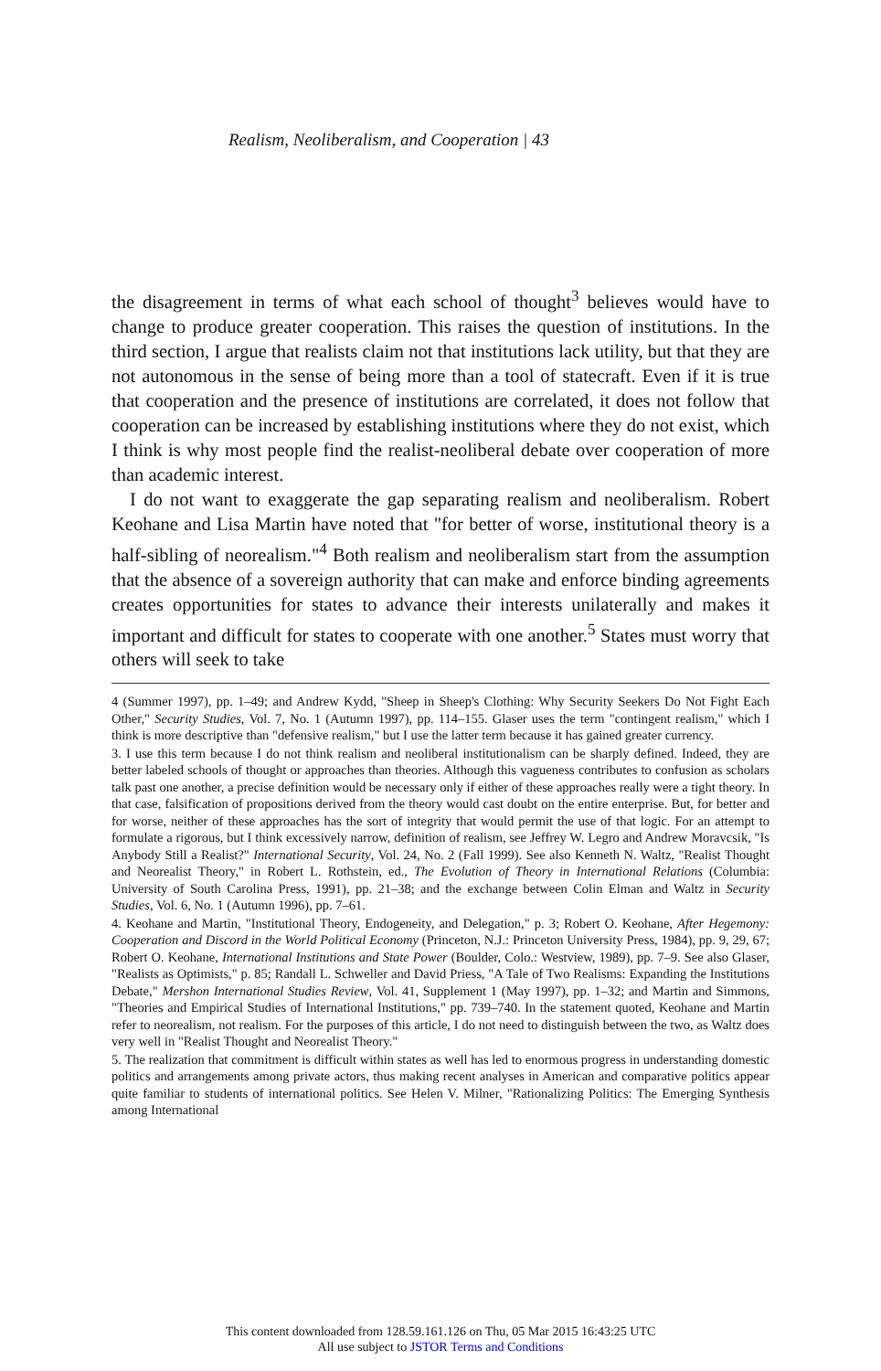Realism, Neoliberalism, and Cooperation | 43
the disagreement in terms of what each school of thought<sup>3</sup> believes would have to change to produce greater cooperation. This raises the question of institutions. In the third section, I argue that realists claim not that institutions lack utility, but that they are not autonomous in the sense of being more than a tool of statecraft. Even if it is true that cooperation and the presence of institutions are correlated, it does not follow that cooperation can be increased by establishing institutions where they do not exist, which I think is why most people find the realist-neoliberal debate over cooperation of more than academic interest.
I do not want to exaggerate the gap separating realism and neoliberalism. Robert Keohane and Lisa Martin have noted that "for better of worse, institutional theory is a half-sibling of neorealism."<sup>4</sup> Both realism and neoliberalism start from the assumption that the absence of a sovereign authority that can make and enforce binding agreements creates opportunities for states to advance their interests unilaterally and makes it important and difficult for states to cooperate with one another.<sup>5</sup> States must worry that others will seek to take
4 (Summer 1997), pp. 1–49; and Andrew Kydd, "Sheep in Sheep's Clothing: Why Security Seekers Do Not Fight Each Other," Security Studies, Vol. 7, No. 1 (Autumn 1997), pp. 114–155. Glaser uses the term "contingent realism," which I think is more descriptive than "defensive realism," but I use the latter term because it has gained greater currency.
3. I use this term because I do not think realism and neoliberal institutionalism can be sharply defined. Indeed, they are better labeled schools of thought or approaches than theories. Although this vagueness contributes to confusion as scholars talk past one another, a precise definition would be necessary only if either of these approaches really were a tight theory. In that case, falsification of propositions derived from the theory would cast doubt on the entire enterprise. But, for better and for worse, neither of these approaches has the sort of integrity that would permit the use of that logic. For an attempt to formulate a rigorous, but I think excessively narrow, definition of realism, see Jeffrey W. Legro and Andrew Moravcsik, "Is Anybody Still a Realist?" International Security, Vol. 24, No. 2 (Fall 1999). See also Kenneth N. Waltz, "Realist Thought and Neorealist Theory," in Robert L. Rothstein, ed., The Evolution of Theory in International Relations (Columbia: University of South Carolina Press, 1991), pp. 21–38; and the exchange between Colin Elman and Waltz in Security Studies, Vol. 6, No. 1 (Autumn 1996), pp. 7–61.
4. Keohane and Martin, "Institutional Theory, Endogeneity, and Delegation," p. 3; Robert O. Keohane, After Hegemony: Cooperation and Discord in the World Political Economy (Princeton, N.J.: Princeton University Press, 1984), pp. 9, 29, 67; Robert O. Keohane, International Institutions and State Power (Boulder, Colo.: Westview, 1989), pp. 7–9. See also Glaser, "Realists as Optimists," p. 85; Randall L. Schweller and David Priess, "A Tale of Two Realisms: Expanding the Institutions Debate," Mershon International Studies Review, Vol. 41, Supplement 1 (May 1997), pp. 1–32; and Martin and Simmons, "Theories and Empirical Studies of International Institutions," pp. 739–740. In the statement quoted, Keohane and Martin refer to neorealism, not realism. For the purposes of this article, I do not need to distinguish between the two, as Waltz does very well in "Realist Thought and Neorealist Theory."
5. The realization that commitment is difficult within states as well has led to enormous progress in understanding domestic politics and arrangements among private actors, thus making recent analyses in American and comparative politics appear quite familiar to students of international politics. See Helen V. Milner, "Rationalizing Politics: The Emerging Synthesis among International
This content downloaded from 128.59.161.126 on Thu, 05 Mar 2015 16:43:25 UTC
All use subject to JSTOR Terms and Conditions